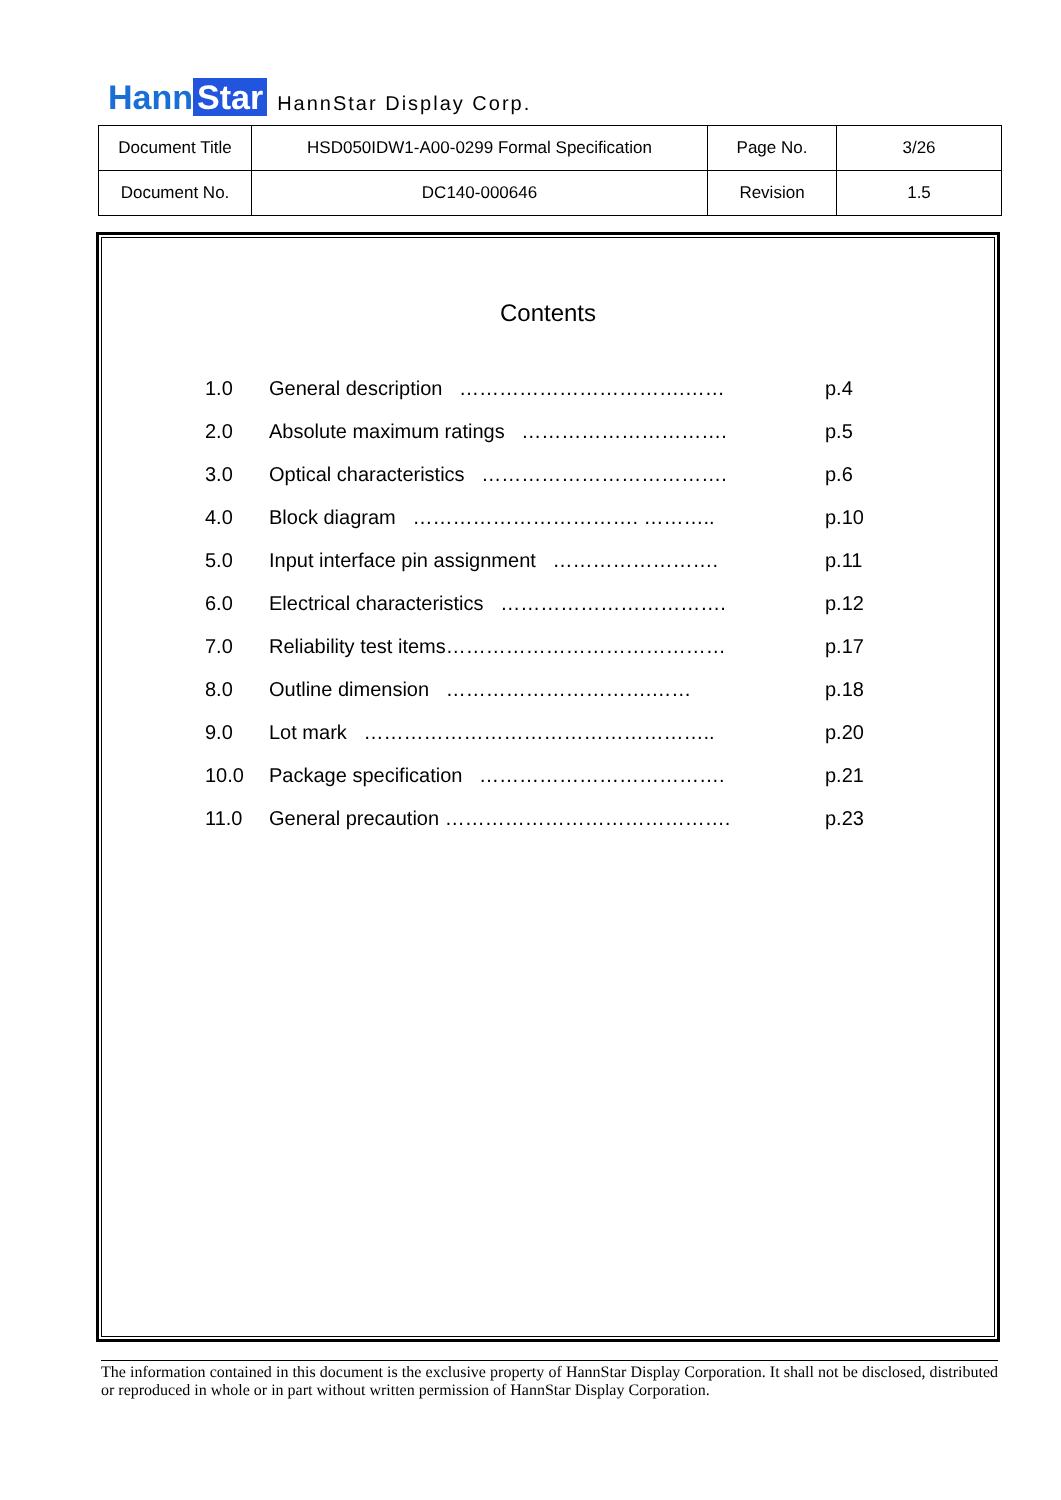Hann Star
HannStar Display Corp.
| Document Title | HSD050IDW1-A00-0299 Formal Specification | Page No. | 3/26 |
| Document No. | DC140-000646 | Revision | 1.5 |
Contents
| 1.0 | General description …………………………….…… | p.4 |
| 2.0 | Absolute maximum ratings …………………………. | p.5 |
| 3.0 | Optical characteristics ………………………………. | p.6 |
| 4.0 | Block diagram ……………………………. ……….. | p.10 |
| 5.0 | Input interface pin assignment ……………………. | p.11 |
| 6.0 | Electrical characteristics ……………………………. | p.12 |
| 7.0 | Reliability test items…………………………………… | p.17 |
| 8.0 | Outline dimension ………………………….…… | p.18 |
| 9.0 | Lot mark …………………………………………….. | p.20 |
| 10.0 | Package specification ………………………………. | p.21 |
| 11.0 | General precaution ……………………………………. | p.23 |
The information contained in this document is the exclusive property of HannStar Display Corporation. It shall not be disclosed, distributed or reproduced in whole or in part without written permission of HannStar Display Corporation.